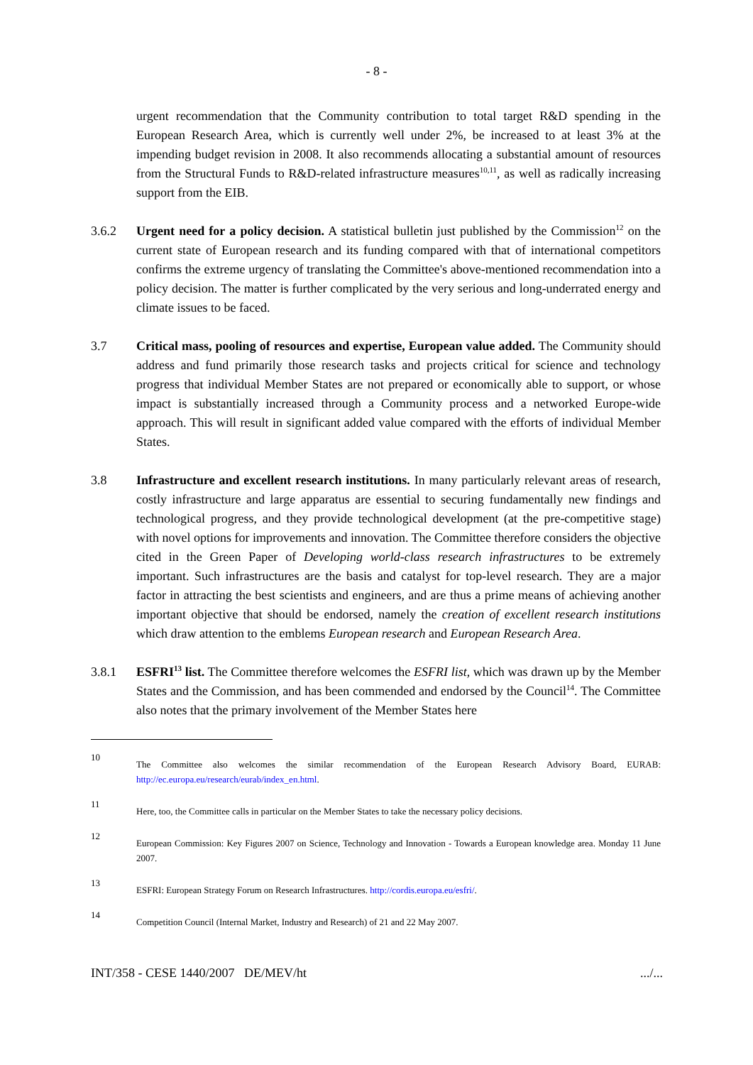- 8 -
urgent recommendation that the Community contribution to total target R&D spending in the European Research Area, which is currently well under 2%, be increased to at least 3% at the impending budget revision in 2008. It also recommends allocating a substantial amount of resources from the Structural Funds to R&D-related infrastructure measures<sup>10,11</sup>, as well as radically increasing support from the EIB.
3.6.2 Urgent need for a policy decision. A statistical bulletin just published by the Commission<sup>12</sup> on the current state of European research and its funding compared with that of international competitors confirms the extreme urgency of translating the Committee's above-mentioned recommendation into a policy decision. The matter is further complicated by the very serious and long-underrated energy and climate issues to be faced.
3.7 Critical mass, pooling of resources and expertise, European value added. The Community should address and fund primarily those research tasks and projects critical for science and technology progress that individual Member States are not prepared or economically able to support, or whose impact is substantially increased through a Community process and a networked Europe-wide approach. This will result in significant added value compared with the efforts of individual Member States.
3.8 Infrastructure and excellent research institutions. In many particularly relevant areas of research, costly infrastructure and large apparatus are essential to securing fundamentally new findings and technological progress, and they provide technological development (at the pre-competitive stage) with novel options for improvements and innovation. The Committee therefore considers the objective cited in the Green Paper of Developing world-class research infrastructures to be extremely important. Such infrastructures are the basis and catalyst for top-level research. They are a major factor in attracting the best scientists and engineers, and are thus a prime means of achieving another important objective that should be endorsed, namely the creation of excellent research institutions which draw attention to the emblems European research and European Research Area.
3.8.1 ESFRI<sup>13</sup> list. The Committee therefore welcomes the ESFRI list, which was drawn up by the Member States and the Commission, and has been commended and endorsed by the Council<sup>14</sup>. The Committee also notes that the primary involvement of the Member States here
10
The Committee also welcomes the similar recommendation of the European Research Advisory Board, EURAB: http://ec.europa.eu/research/eurab/index_en.html.
11
Here, too, the Committee calls in particular on the Member States to take the necessary policy decisions.
12
European Commission: Key Figures 2007 on Science, Technology and Innovation - Towards a European knowledge area. Monday 11 June 2007.
13
ESFRI: European Strategy Forum on Research Infrastructures. http://cordis.europa.eu/esfri/.
14
Competition Council (Internal Market, Industry and Research) of 21 and 22 May 2007.
INT/358 - CESE 1440/2007 DE/MEV/ht .../...